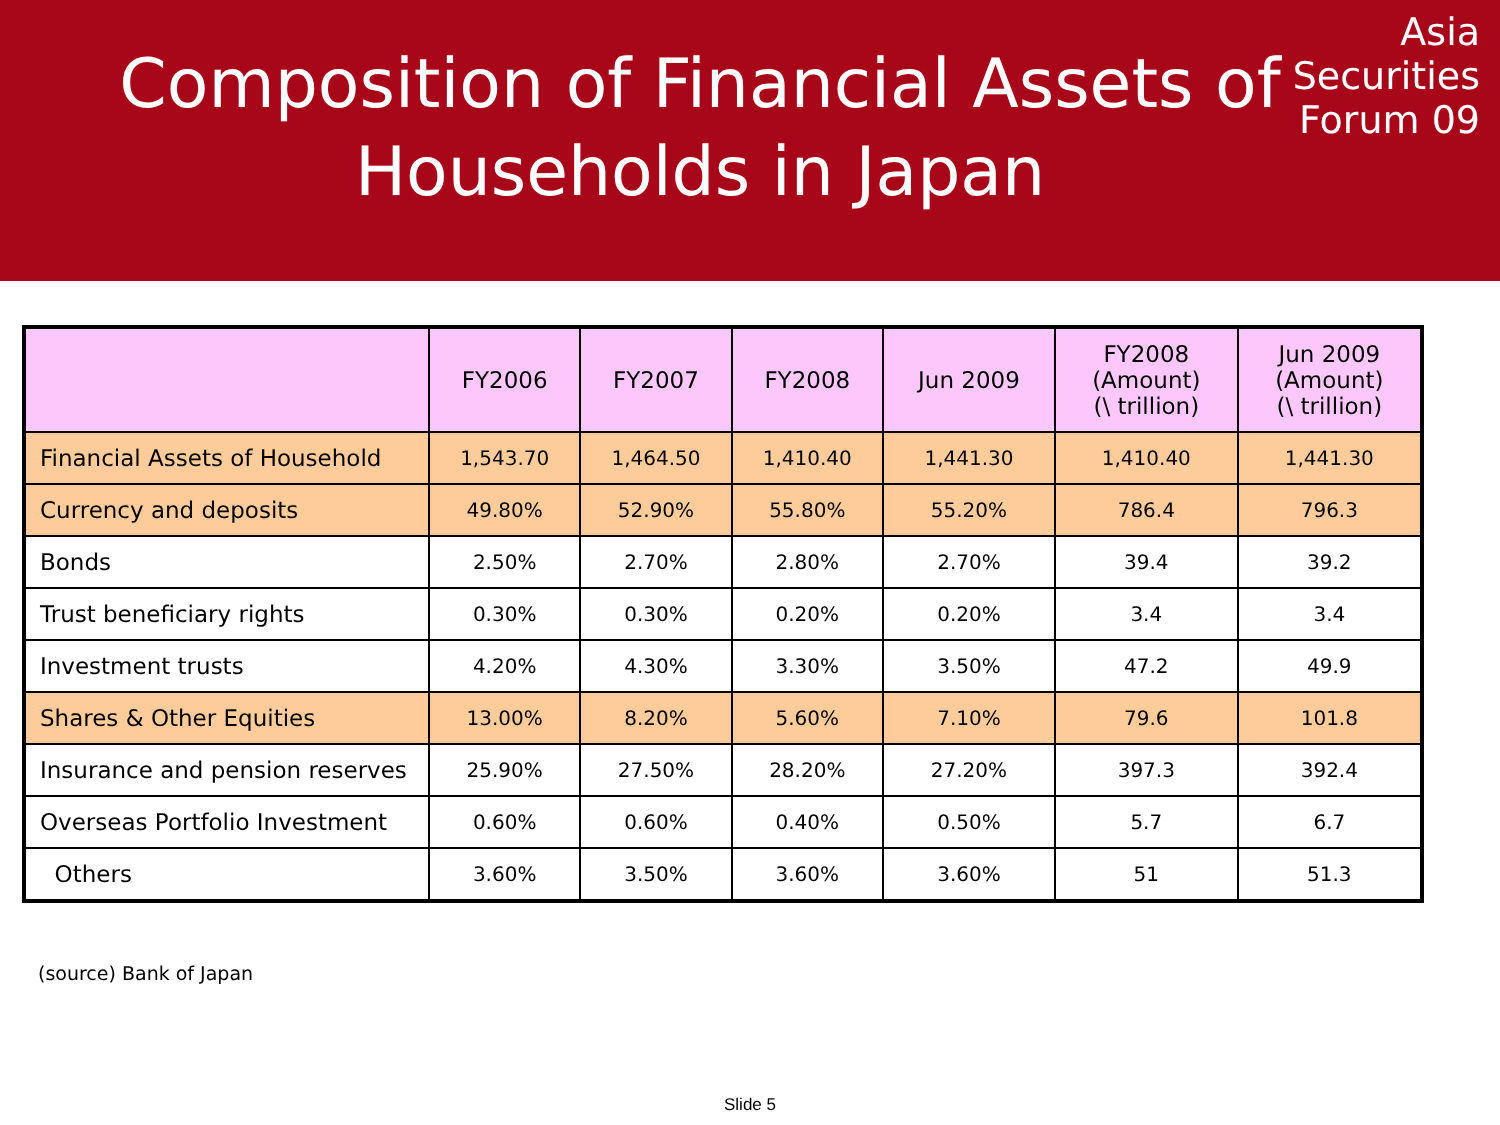Composition of Financial Assets of Households in Japan
Asia
Securities
Forum 09
| | FY2006 | FY2007 | FY2008 | Jun 2009 | FY2008 (Amount) (\ trillion) | Jun 2009 (Amount) (\ trillion) |
| --- | --- | --- | --- | --- | --- | --- |
| Financial Assets of Household | 1,543.70 | 1,464.50 | 1,410.40 | 1,441.30 | 1,410.40 | 1,441.30 |
| Currency and deposits | 49.80% | 52.90% | 55.80% | 55.20% | 786.4 | 796.3 |
| Bonds | 2.50% | 2.70% | 2.80% | 2.70% | 39.4 | 39.2 |
| Trust beneficiary rights | 0.30% | 0.30% | 0.20% | 0.20% | 3.4 | 3.4 |
| Investment trusts | 4.20% | 4.30% | 3.30% | 3.50% | 47.2 | 49.9 |
| Shares & Other Equities | 13.00% | 8.20% | 5.60% | 7.10% | 79.6 | 101.8 |
| Insurance and pension reserves | 25.90% | 27.50% | 28.20% | 27.20% | 397.3 | 392.4 |
| Overseas Portfolio Investment | 0.60% | 0.60% | 0.40% | 0.50% | 5.7 | 6.7 |
| Others | 3.60% | 3.50% | 3.60% | 3.60% | 51 | 51.3 |
(source) Bank of Japan
Slide 5